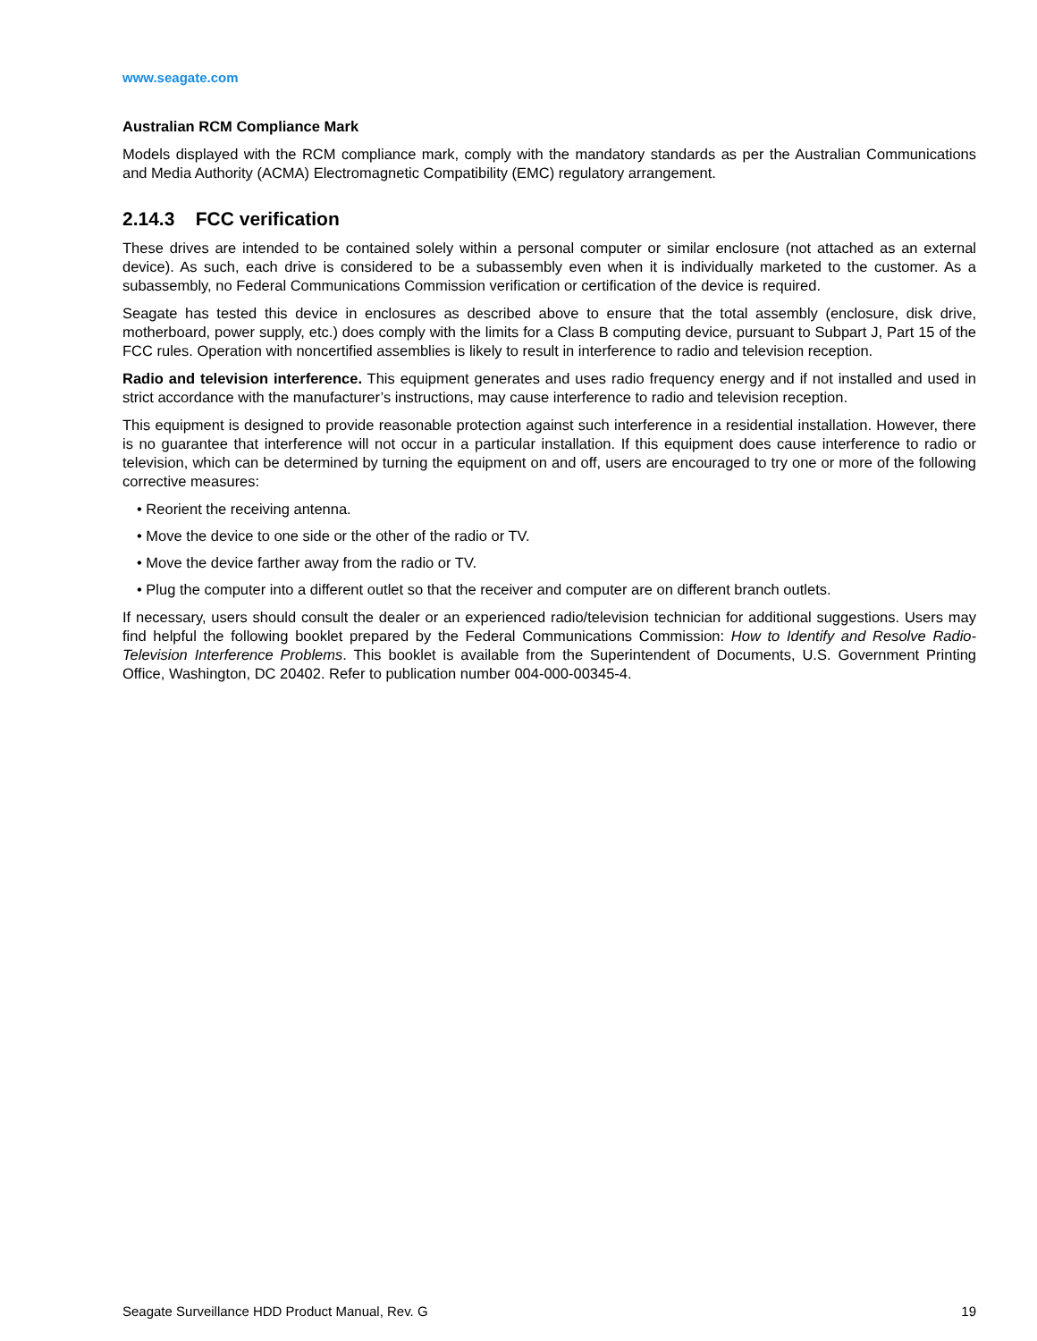www.seagate.com
Australian RCM Compliance Mark
Models displayed with the RCM compliance mark, comply with the mandatory standards as per the Australian Communications and Media Authority (ACMA) Electromagnetic Compatibility (EMC) regulatory arrangement.
2.14.3 FCC verification
These drives are intended to be contained solely within a personal computer or similar enclosure (not attached as an external device). As such, each drive is considered to be a subassembly even when it is individually marketed to the customer. As a subassembly, no Federal Communications Commission verification or certification of the device is required.
Seagate has tested this device in enclosures as described above to ensure that the total assembly (enclosure, disk drive, motherboard, power supply, etc.) does comply with the limits for a Class B computing device, pursuant to Subpart J, Part 15 of the FCC rules. Operation with noncertified assemblies is likely to result in interference to radio and television reception.
Radio and television interference. This equipment generates and uses radio frequency energy and if not installed and used in strict accordance with the manufacturer’s instructions, may cause interference to radio and television reception.
This equipment is designed to provide reasonable protection against such interference in a residential installation. However, there is no guarantee that interference will not occur in a particular installation. If this equipment does cause interference to radio or television, which can be determined by turning the equipment on and off, users are encouraged to try one or more of the following corrective measures:
• Reorient the receiving antenna.
• Move the device to one side or the other of the radio or TV.
• Move the device farther away from the radio or TV.
• Plug the computer into a different outlet so that the receiver and computer are on different branch outlets.
If necessary, users should consult the dealer or an experienced radio/television technician for additional suggestions. Users may find helpful the following booklet prepared by the Federal Communications Commission: How to Identify and Resolve Radio-Television Interference Problems. This booklet is available from the Superintendent of Documents, U.S. Government Printing Office, Washington, DC 20402. Refer to publication number 004-000-00345-4.
Seagate Surveillance HDD Product Manual, Rev. G 19